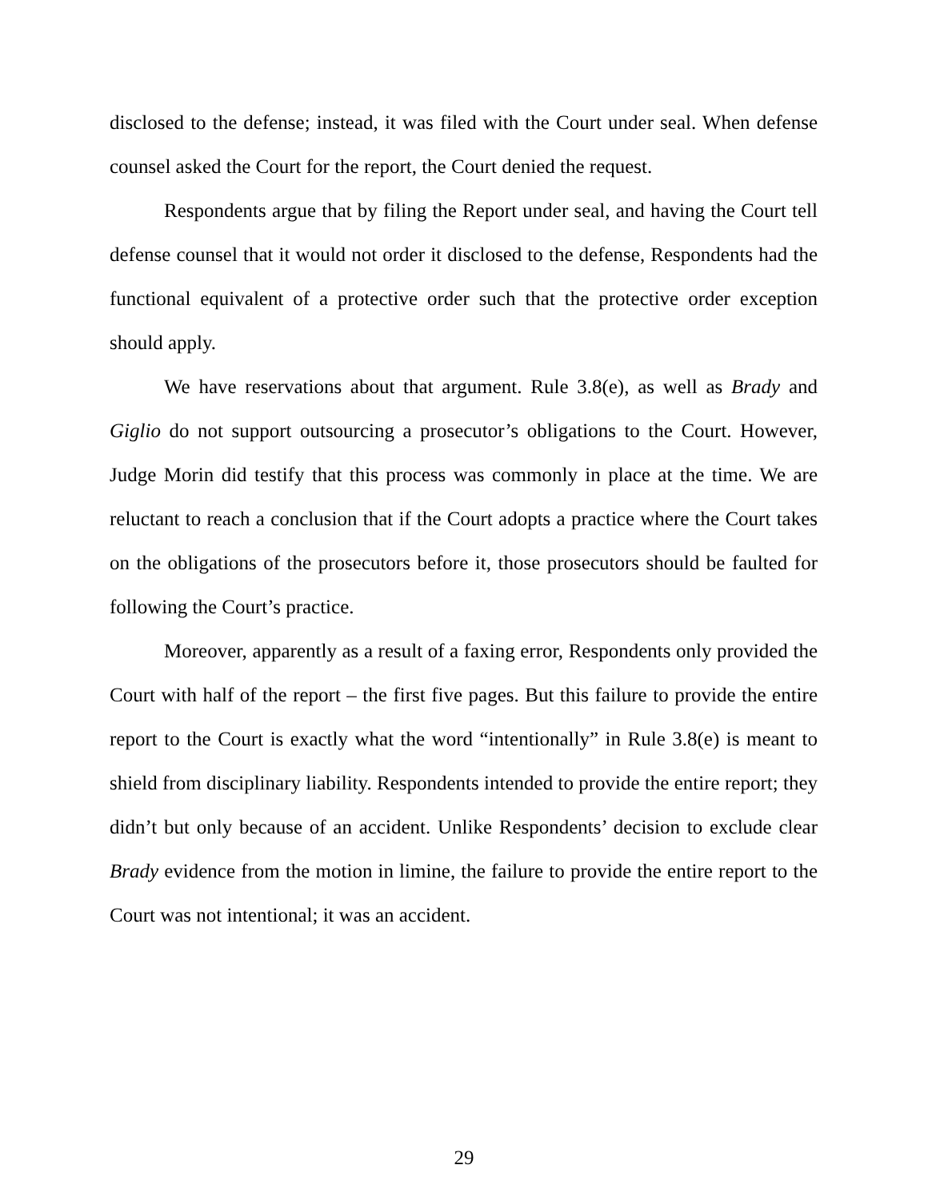disclosed to the defense; instead, it was filed with the Court under seal. When defense counsel asked the Court for the report, the Court denied the request.
Respondents argue that by filing the Report under seal, and having the Court tell defense counsel that it would not order it disclosed to the defense, Respondents had the functional equivalent of a protective order such that the protective order exception should apply.
We have reservations about that argument. Rule 3.8(e), as well as Brady and Giglio do not support outsourcing a prosecutor’s obligations to the Court. However, Judge Morin did testify that this process was commonly in place at the time. We are reluctant to reach a conclusion that if the Court adopts a practice where the Court takes on the obligations of the prosecutors before it, those prosecutors should be faulted for following the Court’s practice.
Moreover, apparently as a result of a faxing error, Respondents only provided the Court with half of the report – the first five pages. But this failure to provide the entire report to the Court is exactly what the word “intentionally” in Rule 3.8(e) is meant to shield from disciplinary liability. Respondents intended to provide the entire report; they didn’t but only because of an accident. Unlike Respondents’ decision to exclude clear Brady evidence from the motion in limine, the failure to provide the entire report to the Court was not intentional; it was an accident.
29